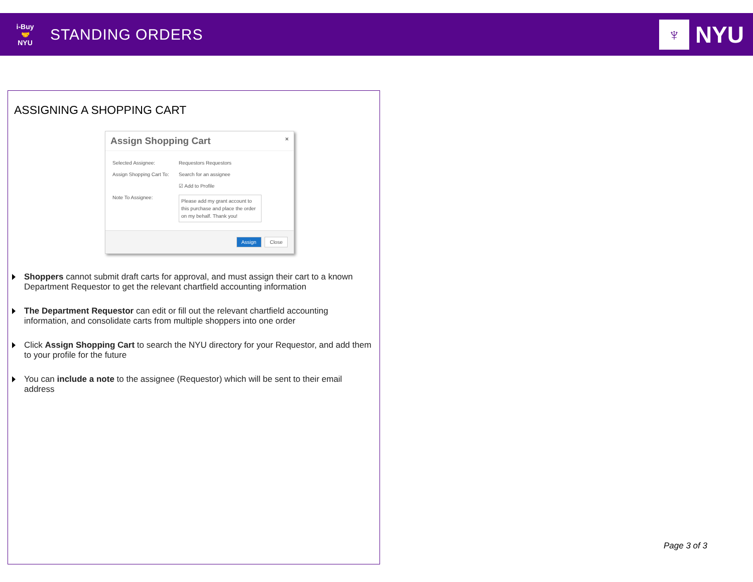i-Buy
🤝
NYU
STANDING ORDERS
♆
NYU
ASSIGNING A SHOPPING CART
Assign Shopping Cart ×
Selected Assignee: Requestors Requestors
Assign Shopping Cart To: Search for an assignee
☑ Add to Profile
Note To Assignee:
Please add my grant account to this purchase and place the order on my behalf. Thank you!
Assign Close
Shoppers cannot submit draft carts for approval, and must assign their cart to a known Department Requestor to get the relevant chartfield accounting information
The Department Requestor can edit or fill out the relevant chartfield accounting information, and consolidate carts from multiple shoppers into one order
Click Assign Shopping Cart to search the NYU directory for your Requestor, and add them to your profile for the future
You can include a note to the assignee (Requestor) which will be sent to their email address
Page 3 of 3